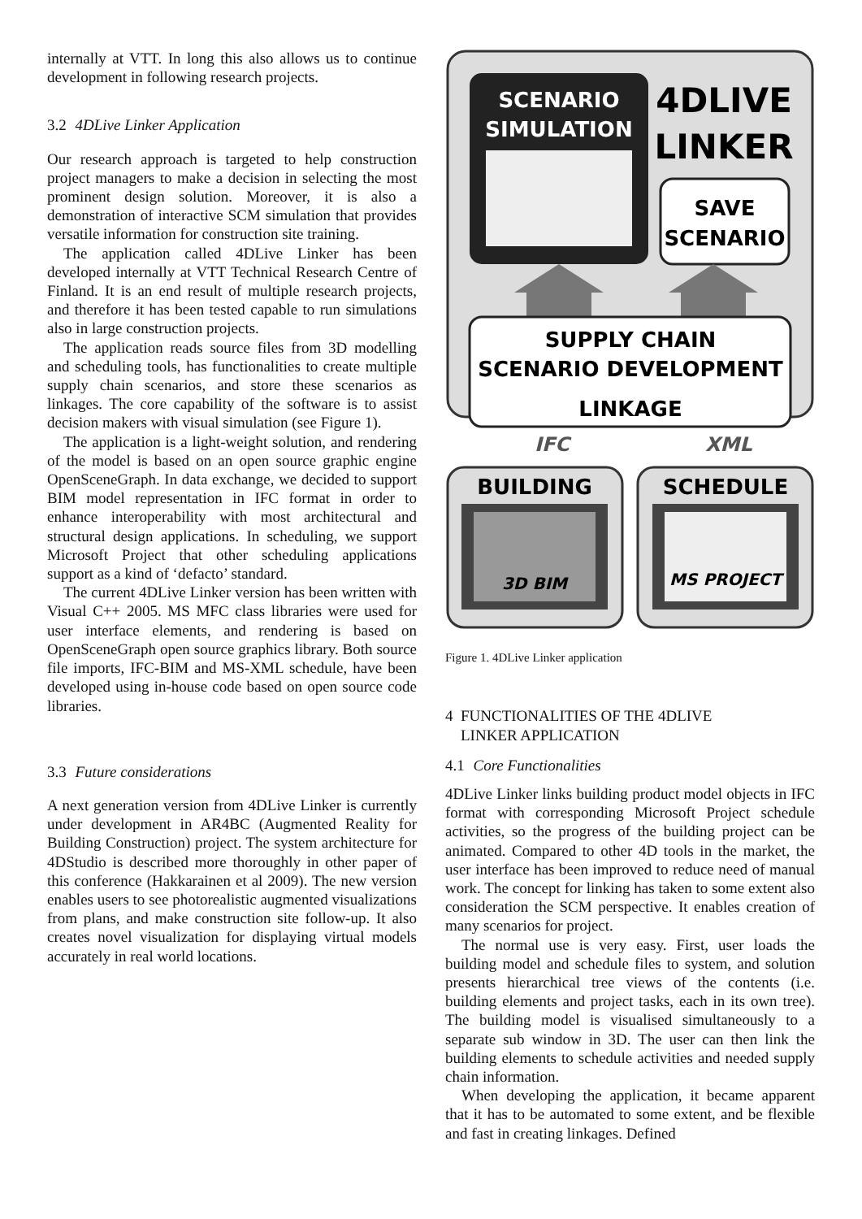internally at VTT. In long this also allows us to continue development in following research projects.
3.2 4DLive Linker Application
Our research approach is targeted to help construction project managers to make a decision in selecting the most prominent design solution. Moreover, it is also a demonstration of interactive SCM simulation that provides versatile information for construction site training.
The application called 4DLive Linker has been developed internally at VTT Technical Research Centre of Finland. It is an end result of multiple research projects, and therefore it has been tested capable to run simulations also in large construction projects.
The application reads source files from 3D modelling and scheduling tools, has functionalities to create multiple supply chain scenarios, and store these scenarios as linkages. The core capability of the software is to assist decision makers with visual simulation (see Figure 1).
The application is a light-weight solution, and rendering of the model is based on an open source graphic engine OpenSceneGraph. In data exchange, we decided to support BIM model representation in IFC format in order to enhance interoperability with most architectural and structural design applications. In scheduling, we support Microsoft Project that other scheduling applications support as a kind of ‘defacto’ standard.
The current 4DLive Linker version has been written with Visual C++ 2005. MS MFC class libraries were used for user interface elements, and rendering is based on OpenSceneGraph open source graphics library. Both source file imports, IFC-BIM and MS-XML schedule, have been developed using in-house code based on open source code libraries.
3.3 Future considerations
A next generation version from 4DLive Linker is currently under development in AR4BC (Augmented Reality for Building Construction) project. The system architecture for 4DStudio is described more thoroughly in other paper of this conference (Hakkarainen et al 2009). The new version enables users to see photorealistic augmented visualizations from plans, and make construction site follow-up. It also creates novel visualization for displaying virtual models accurately in real world locations.
SCENARIO
SIMULATION
4DLIVE
LINKER
SAVE
SCENARIO
SUPPLY CHAIN
SCENARIO DEVELOPMENT
LINKAGE
IFC
XML
BUILDING
SCHEDULE
3D BIM
MS PROJECT
Figure 1. 4DLive Linker application
4 FUNCTIONALITIES OF THE 4DLIVE
LINKER APPLICATION
4.1 Core Functionalities
4DLive Linker links building product model objects in IFC format with corresponding Microsoft Project schedule activities, so the progress of the building project can be animated. Compared to other 4D tools in the market, the user interface has been improved to reduce need of manual work. The concept for linking has taken to some extent also consideration the SCM perspective. It enables creation of many scenarios for project.
The normal use is very easy. First, user loads the building model and schedule files to system, and solution presents hierarchical tree views of the contents (i.e. building elements and project tasks, each in its own tree). The building model is visualised simultaneously to a separate sub window in 3D. The user can then link the building elements to schedule activities and needed supply chain information.
When developing the application, it became apparent that it has to be automated to some extent, and be flexible and fast in creating linkages. Defined